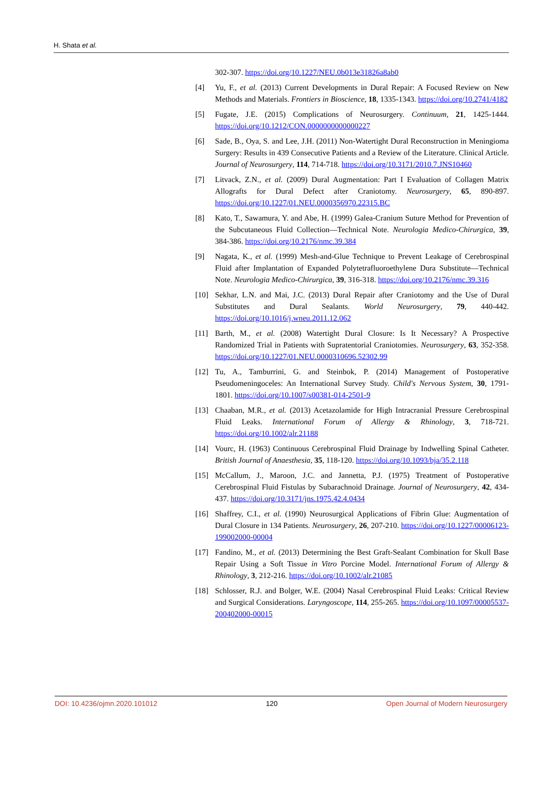H. Shata et al.
302-307. https://doi.org/10.1227/NEU.0b013e31826a8ab0
[4] Yu, F., et al. (2013) Current Developments in Dural Repair: A Focused Review on New Methods and Materials. Frontiers in Bioscience, 18, 1335-1343. https://doi.org/10.2741/4182
[5] Fugate, J.E. (2015) Complications of Neurosurgery. Continuum, 21, 1425-1444. https://doi.org/10.1212/CON.0000000000000227
[6] Sade, B., Oya, S. and Lee, J.H. (2011) Non-Watertight Dural Reconstruction in Meningioma Surgery: Results in 439 Consecutive Patients and a Review of the Literature. Clinical Article. Journal of Neurosurgery, 114, 714-718. https://doi.org/10.3171/2010.7.JNS10460
[7] Litvack, Z.N., et al. (2009) Dural Augmentation: Part I Evaluation of Collagen Matrix Allografts for Dural Defect after Craniotomy. Neurosurgery, 65, 890-897. https://doi.org/10.1227/01.NEU.0000356970.22315.BC
[8] Kato, T., Sawamura, Y. and Abe, H. (1999) Galea-Cranium Suture Method for Prevention of the Subcutaneous Fluid Collection—Technical Note. Neurologia Medico-Chirurgica, 39, 384-386. https://doi.org/10.2176/nmc.39.384
[9] Nagata, K., et al. (1999) Mesh-and-Glue Technique to Prevent Leakage of Cerebrospinal Fluid after Implantation of Expanded Polytetrafluoroethylene Dura Substitute—Technical Note. Neurologia Medico-Chirurgica, 39, 316-318. https://doi.org/10.2176/nmc.39.316
[10] Sekhar, L.N. and Mai, J.C. (2013) Dural Repair after Craniotomy and the Use of Dural Substitutes and Dural Sealants. World Neurosurgery, 79, 440-442. https://doi.org/10.1016/j.wneu.2011.12.062
[11] Barth, M., et al. (2008) Watertight Dural Closure: Is It Necessary? A Prospective Randomized Trial in Patients with Supratentorial Craniotomies. Neurosurgery, 63, 352-358. https://doi.org/10.1227/01.NEU.0000310696.52302.99
[12] Tu, A., Tamburrini, G. and Steinbok, P. (2014) Management of Postoperative Pseudomeningoceles: An International Survey Study. Child's Nervous System, 30, 1791-1801. https://doi.org/10.1007/s00381-014-2501-9
[13] Chaaban, M.R., et al. (2013) Acetazolamide for High Intracranial Pressure Cerebrospinal Fluid Leaks. International Forum of Allergy & Rhinology, 3, 718-721. https://doi.org/10.1002/alr.21188
[14] Vourc, H. (1963) Continuous Cerebrospinal Fluid Drainage by Indwelling Spinal Catheter. British Journal of Anaesthesia, 35, 118-120. https://doi.org/10.1093/bja/35.2.118
[15] McCallum, J., Maroon, J.C. and Jannetta, P.J. (1975) Treatment of Postoperative Cerebrospinal Fluid Fistulas by Subarachnoid Drainage. Journal of Neurosurgery, 42, 434-437. https://doi.org/10.3171/jns.1975.42.4.0434
[16] Shaffrey, C.I., et al. (1990) Neurosurgical Applications of Fibrin Glue: Augmentation of Dural Closure in 134 Patients. Neurosurgery, 26, 207-210. https://doi.org/10.1227/00006123-199002000-00004
[17] Fandino, M., et al. (2013) Determining the Best Graft-Sealant Combination for Skull Base Repair Using a Soft Tissue in Vitro Porcine Model. International Forum of Allergy & Rhinology, 3, 212-216. https://doi.org/10.1002/alr.21085
[18] Schlosser, R.J. and Bolger, W.E. (2004) Nasal Cerebrospinal Fluid Leaks: Critical Review and Surgical Considerations. Laryngoscope, 114, 255-265. https://doi.org/10.1097/00005537-200402000-00015
DOI: 10.4236/ojmn.2020.101012 120 Open Journal of Modern Neurosurgery